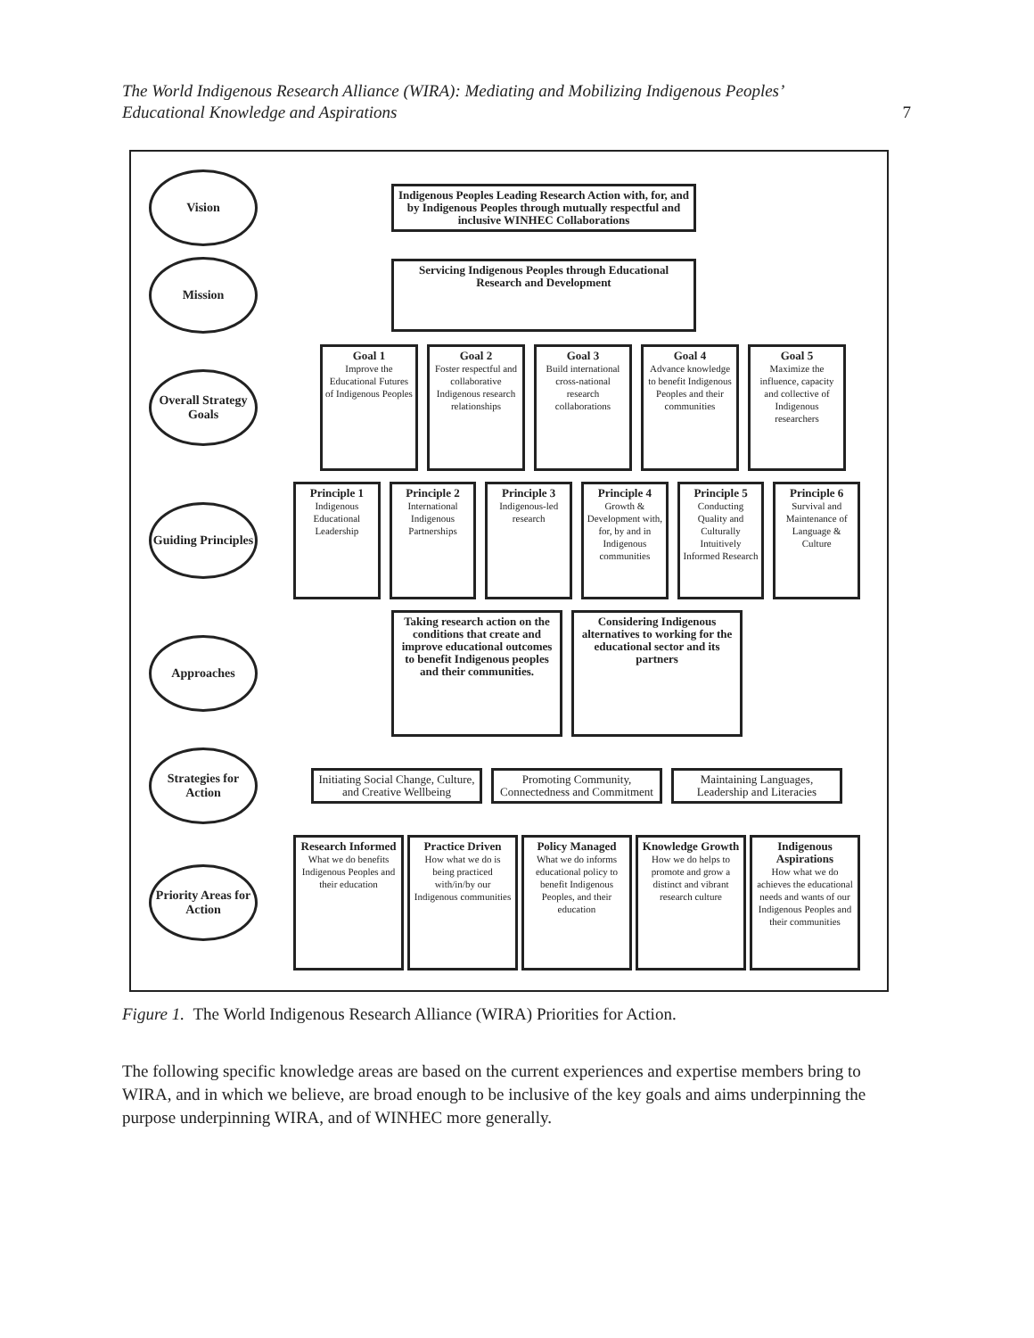The World Indigenous Research Alliance (WIRA): Mediating and Mobilizing Indigenous Peoples’
Educational Knowledge and Aspirations
7
Vision
Indigenous Peoples Leading Research Action with, for, and by Indigenous Peoples through mutually respectful and inclusive WINHEC Collaborations
Mission
Servicing Indigenous Peoples through Educational Research and Development
Overall Strategy Goals
Goal 1
Improve the Educational Futures of Indigenous Peoples
Goal 2
Foster respectful and collaborative Indigenous research relationships
Goal 3
Build international cross-national research collaborations
Goal 4
Advance knowledge to benefit Indigenous Peoples and their communities
Goal 5
Maximize the influence, capacity and collective of Indigenous researchers
Guiding Principles
Principle 1
Indigenous Educational Leadership
Principle 2
International Indigenous Partnerships
Principle 3
Indigenous-led research
Principle 4
Growth & Development with, for, by and in Indigenous communities
Principle 5
Conducting Quality and Culturally Intuitively Informed Research
Principle 6
Survival and Maintenance of Language & Culture
Approaches
Taking research action on the conditions that create and improve educational outcomes to benefit Indigenous peoples and their communities.
Considering Indigenous alternatives to working for the educational sector and its partners
Strategies for Action
Initiating Social Change, Culture, and Creative Wellbeing
Promoting Community, Connectedness and Commitment
Maintaining Languages, Leadership and Literacies
Priority Areas for Action
Research Informed
What we do benefits Indigenous Peoples and their education
Practice Driven
How what we do is being practiced with/in/by our Indigenous communities
Policy Managed
What we do informs educational policy to benefit Indigenous Peoples, and their education
Knowledge Growth
How we do helps to promote and grow a distinct and vibrant research culture
Indigenous Aspirations
How what we do achieves the educational needs and wants of our Indigenous Peoples and their communities
Figure 1. The World Indigenous Research Alliance (WIRA) Priorities for Action.
The following specific knowledge areas are based on the current experiences and expertise members bring to WIRA, and in which we believe, are broad enough to be inclusive of the key goals and aims underpinning the purpose underpinning WIRA, and of WINHEC more generally.